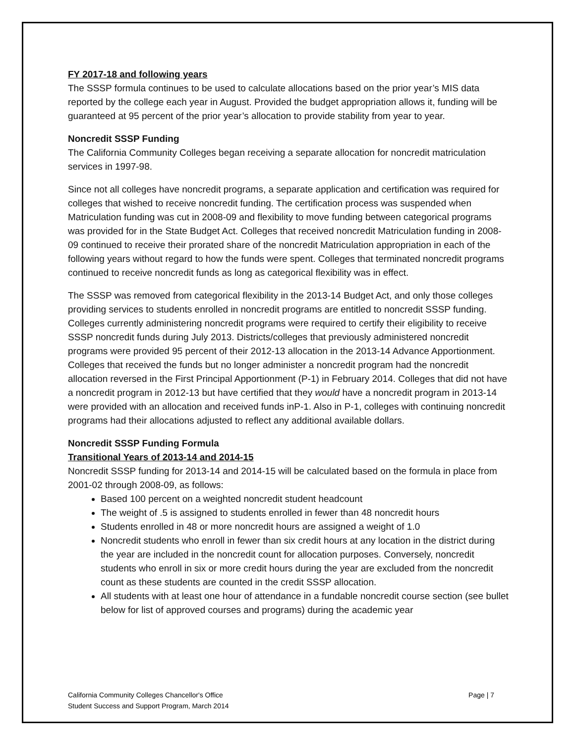FY 2017-18 and following years
The SSSP formula continues to be used to calculate allocations based on the prior year’s MIS data reported by the college each year in August. Provided the budget appropriation allows it, funding will be guaranteed at 95 percent of the prior year’s allocation to provide stability from year to year.
Noncredit SSSP Funding
The California Community Colleges began receiving a separate allocation for noncredit matriculation services in 1997-98.
Since not all colleges have noncredit programs, a separate application and certification was required for colleges that wished to receive noncredit funding. The certification process was suspended when Matriculation funding was cut in 2008-09 and flexibility to move funding between categorical programs was provided for in the State Budget Act. Colleges that received noncredit Matriculation funding in 2008-09 continued to receive their prorated share of the noncredit Matriculation appropriation in each of the following years without regard to how the funds were spent. Colleges that terminated noncredit programs continued to receive noncredit funds as long as categorical flexibility was in effect.
The SSSP was removed from categorical flexibility in the 2013-14 Budget Act, and only those colleges providing services to students enrolled in noncredit programs are entitled to noncredit SSSP funding. Colleges currently administering noncredit programs were required to certify their eligibility to receive SSSP noncredit funds during July 2013. Districts/colleges that previously administered noncredit programs were provided 95 percent of their 2012-13 allocation in the 2013-14 Advance Apportionment. Colleges that received the funds but no longer administer a noncredit program had the noncredit allocation reversed in the First Principal Apportionment (P-1) in February 2014. Colleges that did not have a noncredit program in 2012-13 but have certified that they would have a noncredit program in 2013-14 were provided with an allocation and received funds inP-1. Also in P-1, colleges with continuing noncredit programs had their allocations adjusted to reflect any additional available dollars.
Noncredit SSSP Funding Formula
Transitional Years of 2013-14 and 2014-15
Noncredit SSSP funding for 2013-14 and 2014-15 will be calculated based on the formula in place from 2001-02 through 2008-09, as follows:
Based 100 percent on a weighted noncredit student headcount
The weight of .5 is assigned to students enrolled in fewer than 48 noncredit hours
Students enrolled in 48 or more noncredit hours are assigned a weight of 1.0
Noncredit students who enroll in fewer than six credit hours at any location in the district during the year are included in the noncredit count for allocation purposes. Conversely, noncredit students who enroll in six or more credit hours during the year are excluded from the noncredit count as these students are counted in the credit SSSP allocation.
All students with at least one hour of attendance in a fundable noncredit course section (see bullet below for list of approved courses and programs) during the academic year
California Community Colleges Chancellor's Office
Student Success and Support Program, March 2014
Page | 7